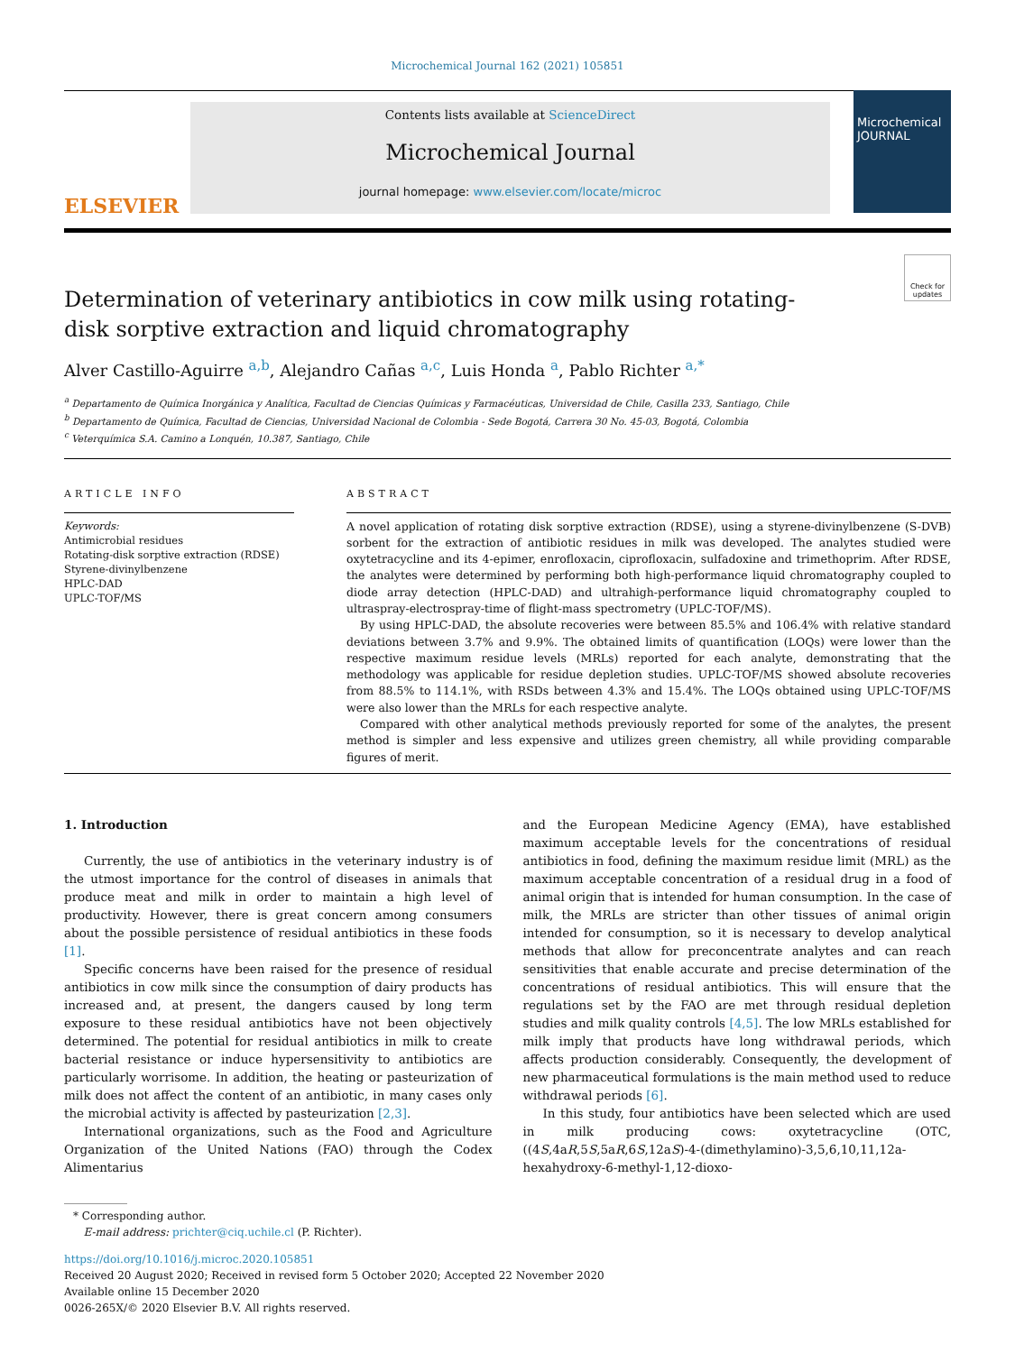Microchemical Journal 162 (2021) 105851
ELSEVIER
Contents lists available at ScienceDirect
Microchemical Journal
journal homepage: www.elsevier.com/locate/microc
Microchemical JOURNAL
Check for updates
Determination of veterinary antibiotics in cow milk using rotating-disk sorptive extraction and liquid chromatography
Alver Castillo-Aguirre <sup>a,b</sup>, Alejandro Cañas <sup>a,c</sup>, Luis Honda <sup>a</sup>, Pablo Richter <sup>a,*</sup>
<sup>a</sup> Departamento de Química Inorgánica y Analítica, Facultad de Ciencias Químicas y Farmacéuticas, Universidad de Chile, Casilla 233, Santiago, Chile
<sup>b</sup> Departamento de Química, Facultad de Ciencias, Universidad Nacional de Colombia - Sede Bogotá, Carrera 30 No. 45-03, Bogotá, Colombia
<sup>c</sup> Veterquímica S.A. Camino a Lonquén, 10.387, Santiago, Chile
ARTICLE INFO
Keywords:
Antimicrobial residues
Rotating-disk sorptive extraction (RDSE)
Styrene-divinylbenzene
HPLC-DAD
UPLC-TOF/MS
ABSTRACT
A novel application of rotating disk sorptive extraction (RDSE), using a styrene-divinylbenzene (S-DVB) sorbent for the extraction of antibiotic residues in milk was developed. The analytes studied were oxytetracycline and its 4-epimer, enrofloxacin, ciprofloxacin, sulfadoxine and trimethoprim. After RDSE, the analytes were determined by performing both high-performance liquid chromatography coupled to diode array detection (HPLC-DAD) and ultrahigh-performance liquid chromatography coupled to ultraspray-electrospray-time of flight-mass spectrometry (UPLC-TOF/MS).
By using HPLC-DAD, the absolute recoveries were between 85.5% and 106.4% with relative standard deviations between 3.7% and 9.9%. The obtained limits of quantification (LOQs) were lower than the respective maximum residue levels (MRLs) reported for each analyte, demonstrating that the methodology was applicable for residue depletion studies. UPLC-TOF/MS showed absolute recoveries from 88.5% to 114.1%, with RSDs between 4.3% and 15.4%. The LOQs obtained using UPLC-TOF/MS were also lower than the MRLs for each respective analyte.
Compared with other analytical methods previously reported for some of the analytes, the present method is simpler and less expensive and utilizes green chemistry, all while providing comparable figures of merit.
1. Introduction
Currently, the use of antibiotics in the veterinary industry is of the utmost importance for the control of diseases in animals that produce meat and milk in order to maintain a high level of productivity. However, there is great concern among consumers about the possible persistence of residual antibiotics in these foods [1].
Specific concerns have been raised for the presence of residual antibiotics in cow milk since the consumption of dairy products has increased and, at present, the dangers caused by long term exposure to these residual antibiotics have not been objectively determined. The potential for residual antibiotics in milk to create bacterial resistance or induce hypersensitivity to antibiotics are particularly worrisome. In addition, the heating or pasteurization of milk does not affect the content of an antibiotic, in many cases only the microbial activity is affected by pasteurization [2,3].
International organizations, such as the Food and Agriculture Organization of the United Nations (FAO) through the Codex Alimentarius
and the European Medicine Agency (EMA), have established maximum acceptable levels for the concentrations of residual antibiotics in food, defining the maximum residue limit (MRL) as the maximum acceptable concentration of a residual drug in a food of animal origin that is intended for human consumption. In the case of milk, the MRLs are stricter than other tissues of animal origin intended for consumption, so it is necessary to develop analytical methods that allow for preconcentrate analytes and can reach sensitivities that enable accurate and precise determination of the concentrations of residual antibiotics. This will ensure that the regulations set by the FAO are met through residual depletion studies and milk quality controls [4,5]. The low MRLs established for milk imply that products have long withdrawal periods, which affects production considerably. Consequently, the development of new pharmaceutical formulations is the main method used to reduce withdrawal periods [6].
In this study, four antibiotics have been selected which are used in milk producing cows: oxytetracycline (OTC, ((4S,4aR,5S,5aR,6S,12aS)-4-(dimethylamino)-3,5,6,10,11,12a-hexahydroxy-6-methyl-1,12-dioxo-
* Corresponding author.
E-mail address: prichter@ciq.uchile.cl (P. Richter).
https://doi.org/10.1016/j.microc.2020.105851
Received 20 August 2020; Received in revised form 5 October 2020; Accepted 22 November 2020
Available online 15 December 2020
0026-265X/© 2020 Elsevier B.V. All rights reserved.